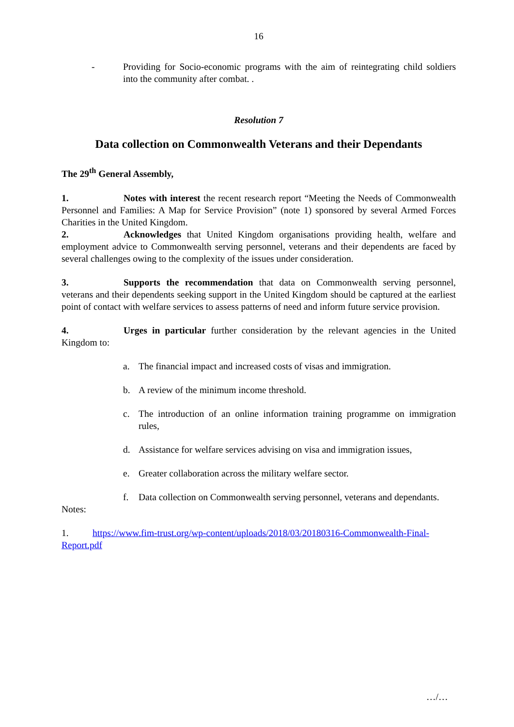16
- Providing for Socio-economic programs with the aim of reintegrating child soldiers into the community after combat. .
Resolution 7
Data collection on Commonwealth Veterans and their Dependants
The 29<sup>th</sup> General Assembly,
1. Notes with interest the recent research report “Meeting the Needs of Commonwealth Personnel and Families: A Map for Service Provision” (note 1) sponsored by several Armed Forces Charities in the United Kingdom.
2. Acknowledges that United Kingdom organisations providing health, welfare and employment advice to Commonwealth serving personnel, veterans and their dependents are faced by several challenges owing to the complexity of the issues under consideration.
3. Supports the recommendation that data on Commonwealth serving personnel, veterans and their dependents seeking support in the United Kingdom should be captured at the earliest point of contact with welfare services to assess patterns of need and inform future service provision.
4. Urges in particular further consideration by the relevant agencies in the United Kingdom to:
a. The financial impact and increased costs of visas and immigration.
b. A review of the minimum income threshold.
c. The introduction of an online information training programme on immigration rules,
d. Assistance for welfare services advising on visa and immigration issues,
e. Greater collaboration across the military welfare sector.
f. Data collection on Commonwealth serving personnel, veterans and dependants.
Notes:
1. https://www.fim-trust.org/wp-content/uploads/2018/03/20180316-Commonwealth-Final-Report.pdf
…/…